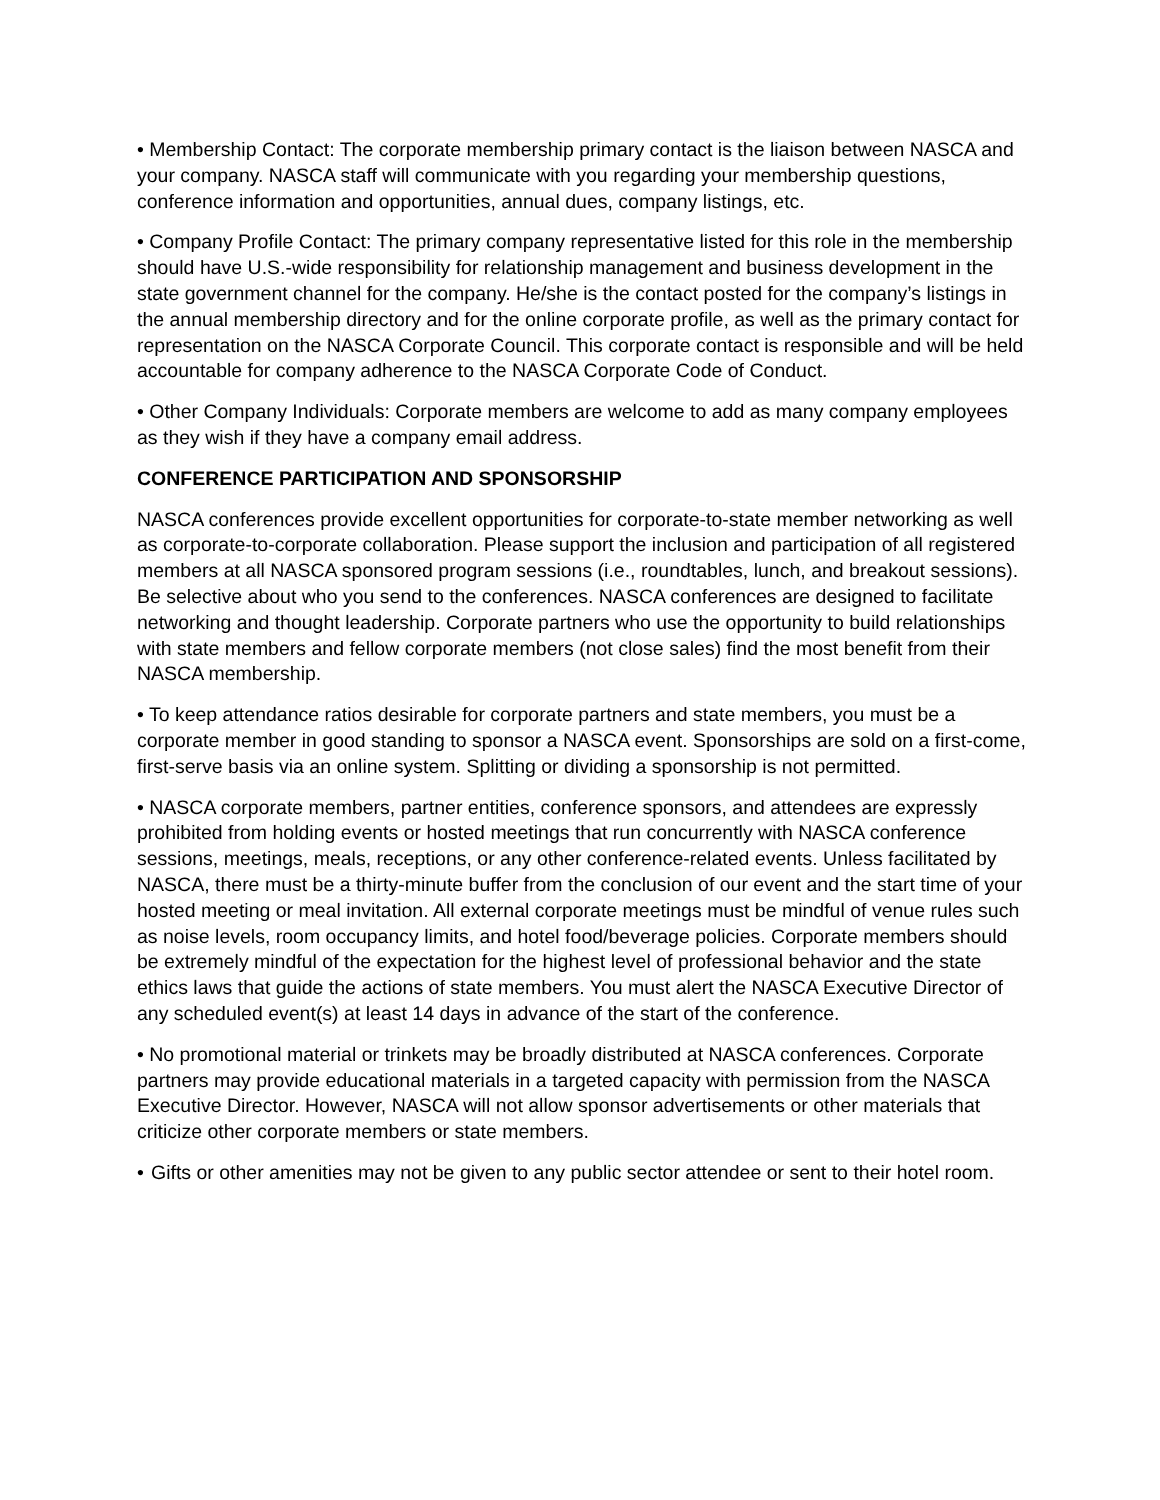• Membership Contact: The corporate membership primary contact is the liaison between NASCA and your company. NASCA staff will communicate with you regarding your membership questions, conference information and opportunities, annual dues, company listings, etc.
• Company Profile Contact: The primary company representative listed for this role in the membership should have U.S.-wide responsibility for relationship management and business development in the state government channel for the company. He/she is the contact posted for the company’s listings in the annual membership directory and for the online corporate profile, as well as the primary contact for representation on the NASCA Corporate Council. This corporate contact is responsible and will be held accountable for company adherence to the NASCA Corporate Code of Conduct.
• Other Company Individuals: Corporate members are welcome to add as many company employees as they wish if they have a company email address.
CONFERENCE PARTICIPATION AND SPONSORSHIP
NASCA conferences provide excellent opportunities for corporate-to-state member networking as well as corporate-to-corporate collaboration. Please support the inclusion and participation of all registered members at all NASCA sponsored program sessions (i.e., roundtables, lunch, and breakout sessions). Be selective about who you send to the conferences. NASCA conferences are designed to facilitate networking and thought leadership. Corporate partners who use the opportunity to build relationships with state members and fellow corporate members (not close sales) find the most benefit from their NASCA membership.
• To keep attendance ratios desirable for corporate partners and state members, you must be a corporate member in good standing to sponsor a NASCA event. Sponsorships are sold on a first-come, first-serve basis via an online system. Splitting or dividing a sponsorship is not permitted.
• NASCA corporate members, partner entities, conference sponsors, and attendees are expressly prohibited from holding events or hosted meetings that run concurrently with NASCA conference sessions, meetings, meals, receptions, or any other conference-related events. Unless facilitated by NASCA, there must be a thirty-minute buffer from the conclusion of our event and the start time of your hosted meeting or meal invitation. All external corporate meetings must be mindful of venue rules such as noise levels, room occupancy limits, and hotel food/beverage policies. Corporate members should be extremely mindful of the expectation for the highest level of professional behavior and the state ethics laws that guide the actions of state members. You must alert the NASCA Executive Director of any scheduled event(s) at least 14 days in advance of the start of the conference.
• No promotional material or trinkets may be broadly distributed at NASCA conferences. Corporate partners may provide educational materials in a targeted capacity with permission from the NASCA Executive Director. However, NASCA will not allow sponsor advertisements or other materials that criticize other corporate members or state members.
• Gifts or other amenities may not be given to any public sector attendee or sent to their hotel room.